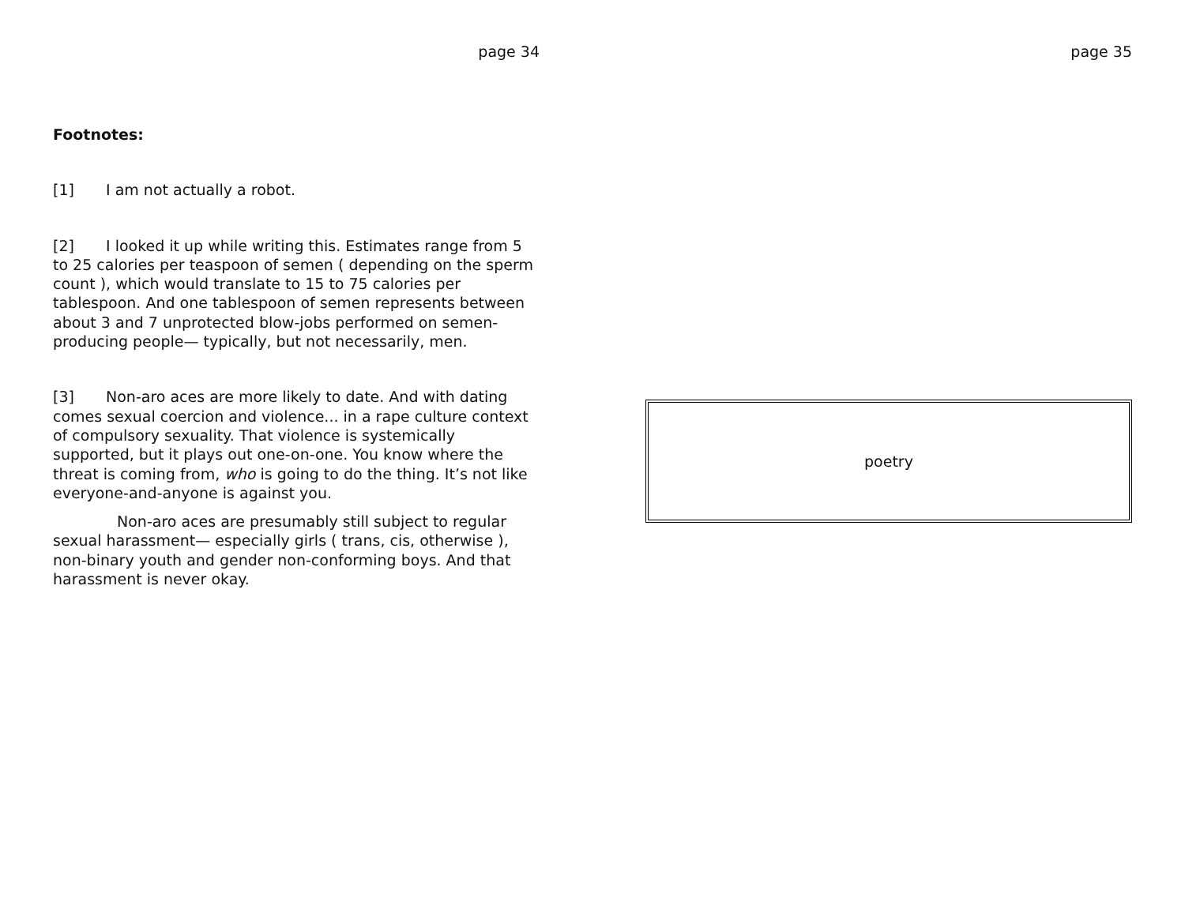page 34
Footnotes:
[1] I am not actually a robot.
[2] I looked it up while writing this. Estimates range from 5 to 25 calories per teaspoon of semen ( depending on the sperm count ), which would translate to 15 to 75 calories per tablespoon. And one tablespoon of semen represents between about 3 and 7 unprotected blow-jobs performed on semen-producing people— typically, but not necessarily, men.
[3] Non-aro aces are more likely to date. And with dating comes sexual coercion and violence... in a rape culture context of compulsory sexuality. That violence is systemically supported, but it plays out one-on-one. You know where the threat is coming from, who is going to do the thing. It’s not like everyone-and-anyone is against you.
Non-aro aces are presumably still subject to regular sexual harassment— especially girls ( trans, cis, otherwise ), non-binary youth and gender non-conforming boys. And that harassment is never okay.
page 35
poetry